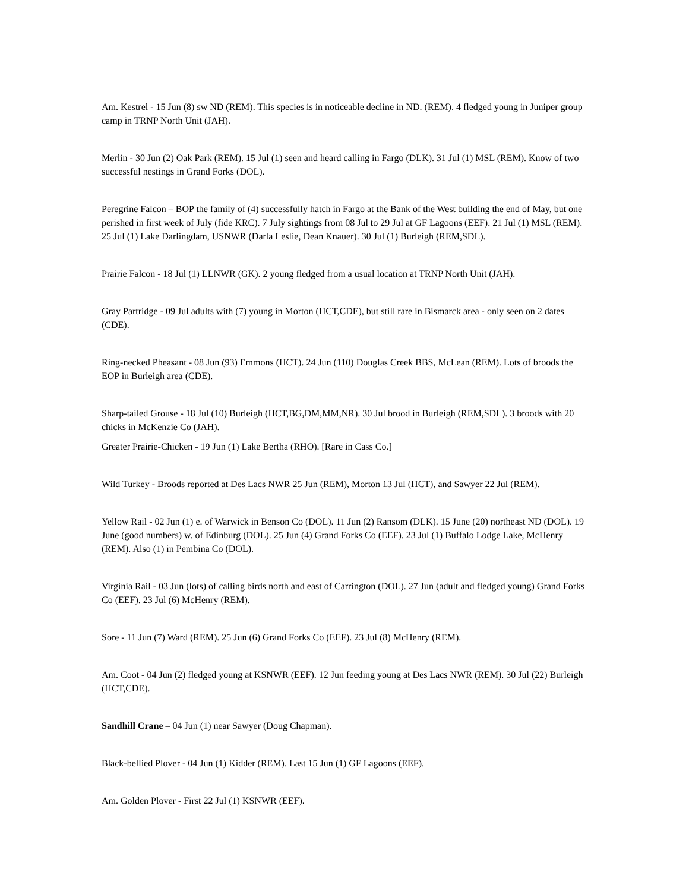Am. Kestrel - 15 Jun (8) sw ND (REM). This species is in noticeable decline in ND. (REM). 4 fledged young in Juniper group camp in TRNP North Unit (JAH).
Merlin - 30 Jun (2) Oak Park (REM). 15 Jul (1) seen and heard calling in Fargo (DLK). 31 Jul (1) MSL (REM). Know of two successful nestings in Grand Forks (DOL).
Peregrine Falcon – BOP the family of (4) successfully hatch in Fargo at the Bank of the West building the end of May, but one perished in first week of July (fide KRC). 7 July sightings from 08 Jul to 29 Jul at GF Lagoons (EEF). 21 Jul (1) MSL (REM). 25 Jul (1) Lake Darlingdam, USNWR (Darla Leslie, Dean Knauer). 30 Jul (1) Burleigh (REM,SDL).
Prairie Falcon - 18 Jul (1) LLNWR (GK). 2 young fledged from a usual location at TRNP North Unit (JAH).
Gray Partridge - 09 Jul adults with (7) young in Morton (HCT,CDE), but still rare in Bismarck area - only seen on 2 dates (CDE).
Ring-necked Pheasant - 08 Jun (93) Emmons (HCT). 24 Jun (110) Douglas Creek BBS, McLean (REM). Lots of broods the EOP in Burleigh area (CDE).
Sharp-tailed Grouse - 18 Jul (10) Burleigh (HCT,BG,DM,MM,NR). 30 Jul brood in Burleigh (REM,SDL). 3 broods with 20 chicks in McKenzie Co (JAH).
Greater Prairie-Chicken - 19 Jun (1) Lake Bertha (RHO). [Rare in Cass Co.]
Wild Turkey - Broods reported at Des Lacs NWR 25 Jun (REM), Morton 13 Jul (HCT), and Sawyer 22 Jul (REM).
Yellow Rail - 02 Jun (1) e. of Warwick in Benson Co (DOL). 11 Jun (2) Ransom (DLK). 15 June (20) northeast ND (DOL). 19 June (good numbers) w. of Edinburg (DOL). 25 Jun (4) Grand Forks Co (EEF). 23 Jul (1) Buffalo Lodge Lake, McHenry (REM). Also (1) in Pembina Co (DOL).
Virginia Rail - 03 Jun (lots) of calling birds north and east of Carrington (DOL). 27 Jun (adult and fledged young) Grand Forks Co (EEF). 23 Jul (6) McHenry (REM).
Sore - 11 Jun (7) Ward (REM). 25 Jun (6) Grand Forks Co (EEF). 23 Jul (8) McHenry (REM).
Am. Coot - 04 Jun (2) fledged young at KSNWR (EEF). 12 Jun feeding young at Des Lacs NWR (REM). 30 Jul (22) Burleigh (HCT,CDE).
Sandhill Crane – 04 Jun (1) near Sawyer (Doug Chapman).
Black-bellied Plover - 04 Jun (1) Kidder (REM). Last 15 Jun (1) GF Lagoons (EEF).
Am. Golden Plover - First 22 Jul (1) KSNWR (EEF).